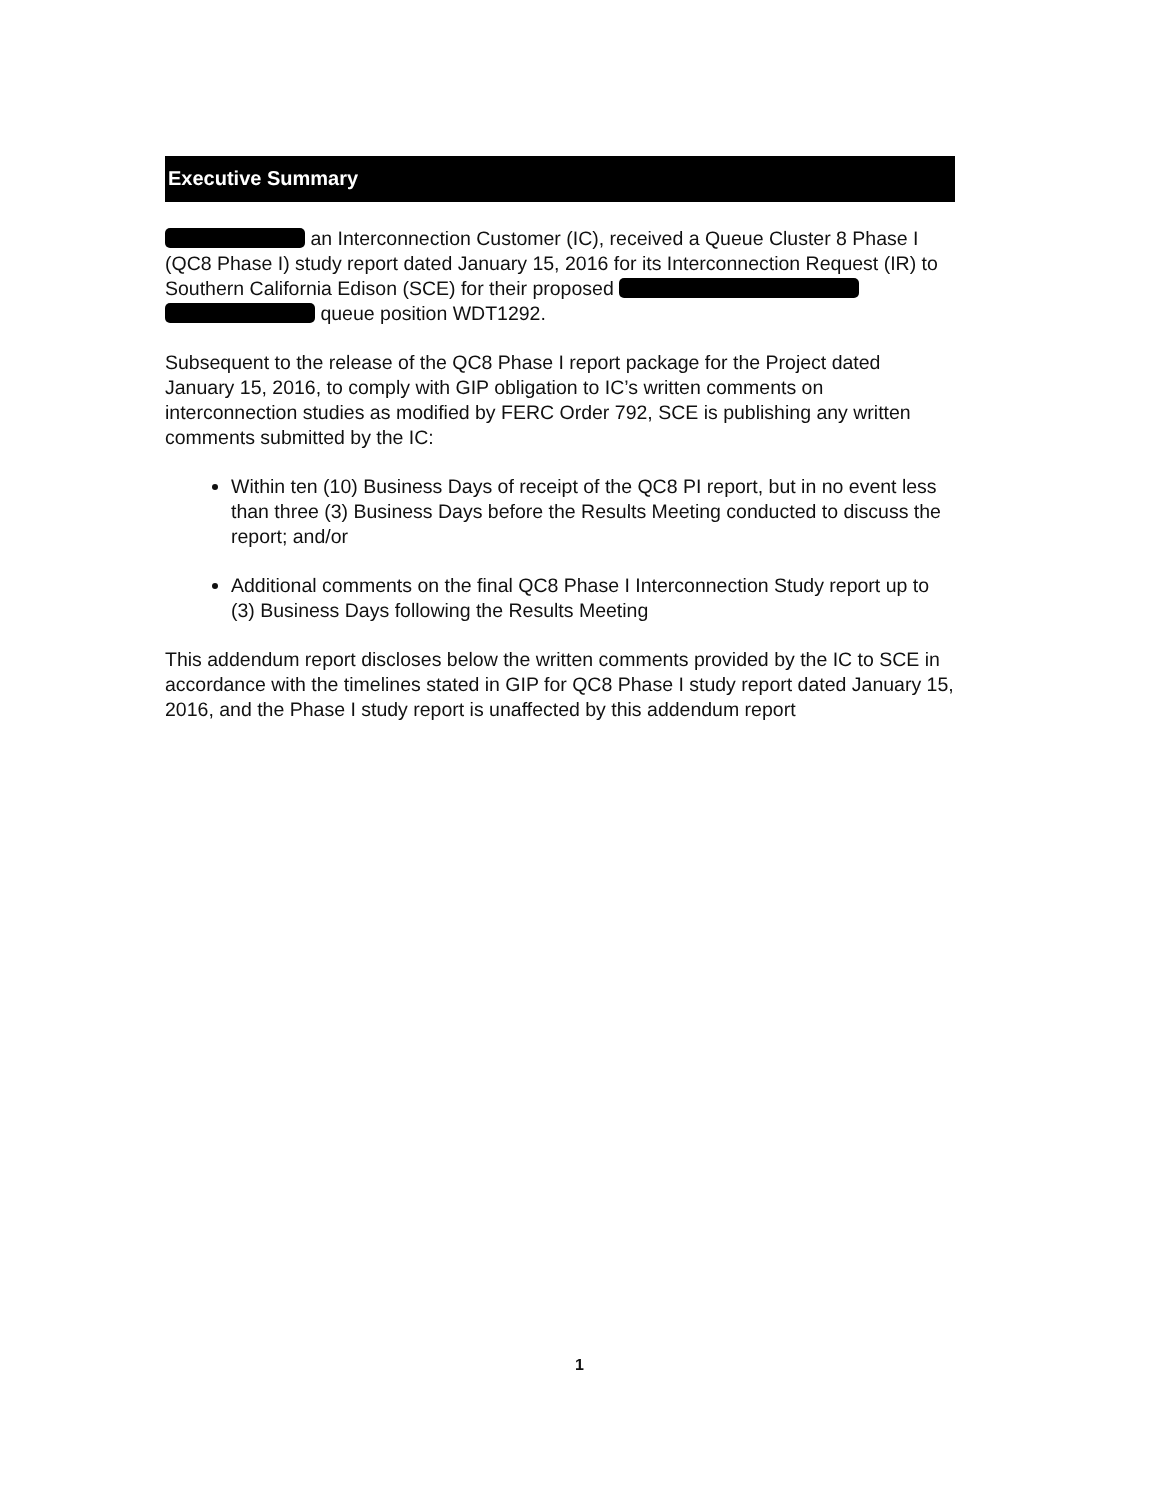Executive Summary
an Interconnection Customer (IC), received a Queue Cluster 8 Phase I (QC8 Phase I) study report dated January 15, 2016 for its Interconnection Request (IR) to Southern California Edison (SCE) for their proposed queue position WDT1292.
Subsequent to the release of the QC8 Phase I report package for the Project dated January 15, 2016, to comply with GIP obligation to IC’s written comments on interconnection studies as modified by FERC Order 792, SCE is publishing any written comments submitted by the IC:
Within ten (10) Business Days of receipt of the QC8 PI report, but in no event less than three (3) Business Days before the Results Meeting conducted to discuss the report; and/or
Additional comments on the final QC8 Phase I Interconnection Study report up to (3) Business Days following the Results Meeting
This addendum report discloses below the written comments provided by the IC to SCE in accordance with the timelines stated in GIP for QC8 Phase I study report dated January 15, 2016, and the Phase I study report is unaffected by this addendum report
1